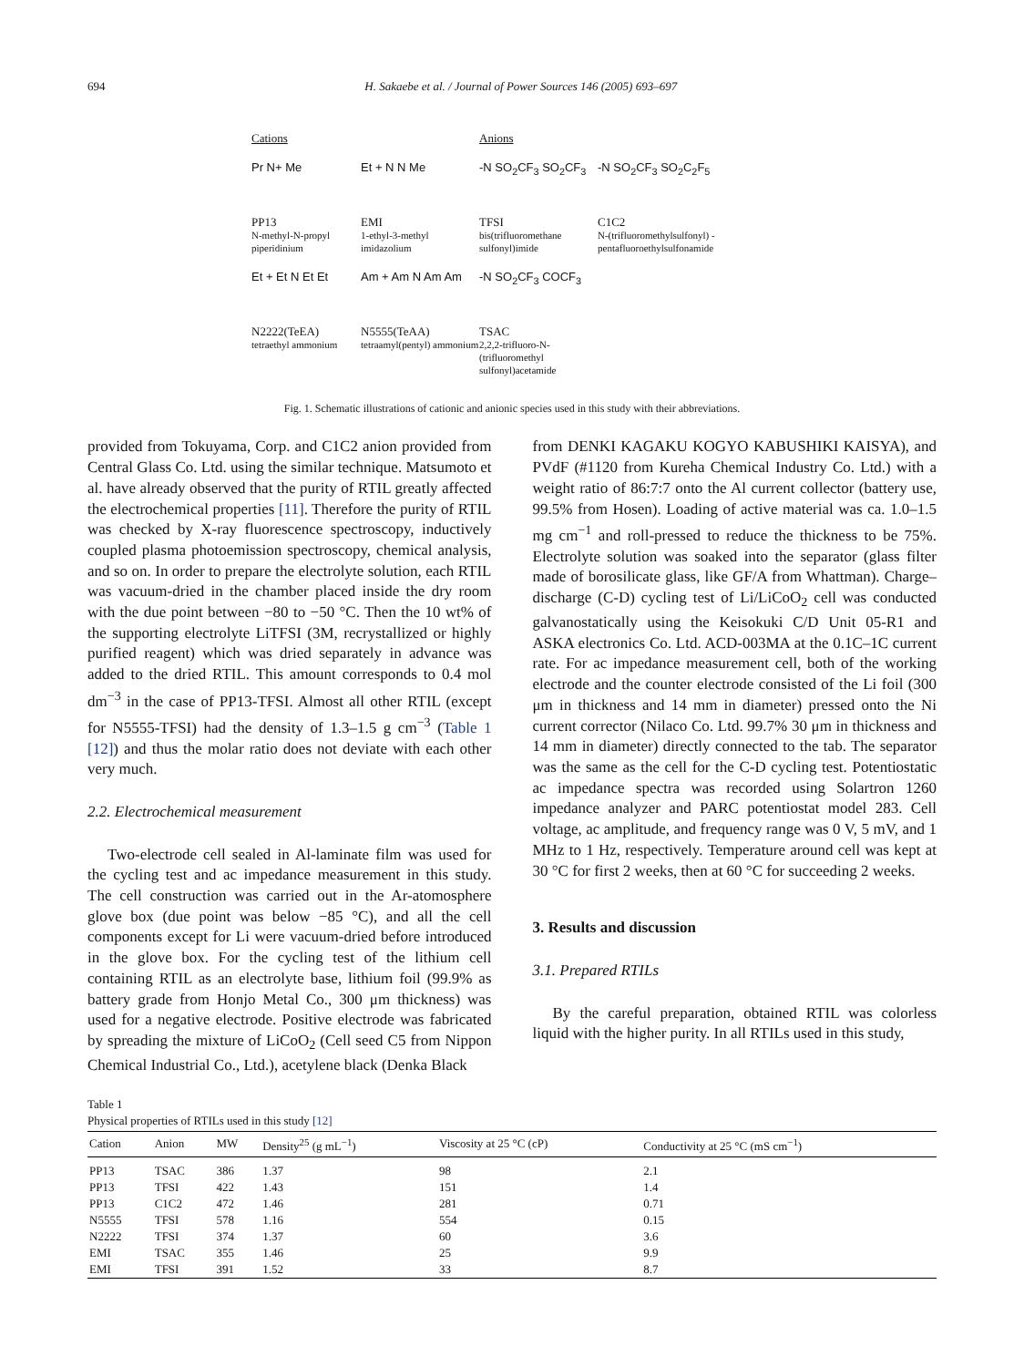694 H. Sakaebe et al. / Journal of Power Sources 146 (2005) 693–697
Cations
Anions
Pr N+ Me
PP13
N-methyl-N-propyl piperidinium
Et + N N Me
EMI
1-ethyl-3-methyl imidazolium
-N SO<sub>2</sub>CF<sub>3</sub> SO<sub>2</sub>CF<sub>3</sub>
TFSI
bis(trifluoromethane sulfonyl)imide
-N SO<sub>2</sub>CF<sub>3</sub> SO<sub>2</sub>C<sub>2</sub>F<sub>5</sub>
C1C2
N-(trifluoromethylsulfonyl) -pentafluoroethylsulfonamide
Et + Et N Et Et
N2222(TeEA)
tetraethyl ammonium
Am + Am N Am Am
N5555(TeAA)
tetraamyl(pentyl) ammonium
-N SO<sub>2</sub>CF<sub>3</sub> COCF<sub>3</sub>
TSAC
2,2,2-trifluoro-N-(trifluoromethyl sulfonyl)acetamide
Fig. 1. Schematic illustrations of cationic and anionic species used in this study with their abbreviations.
provided from Tokuyama, Corp. and C1C2 anion provided from Central Glass Co. Ltd. using the similar technique. Matsumoto et al. have already observed that the purity of RTIL greatly affected the electrochemical properties [11]. Therefore the purity of RTIL was checked by X-ray fluorescence spectroscopy, inductively coupled plasma photoemission spectroscopy, chemical analysis, and so on. In order to prepare the electrolyte solution, each RTIL was vacuum-dried in the chamber placed inside the dry room with the due point between −80 to −50 °C. Then the 10 wt% of the supporting electrolyte LiTFSI (3M, recrystallized or highly purified reagent) which was dried separately in advance was added to the dried RTIL. This amount corresponds to 0.4 mol dm<sup>−3</sup> in the case of PP13-TFSI. Almost all other RTIL (except for N5555-TFSI) had the density of 1.3–1.5 g cm<sup>−3</sup> (Table 1 [12]) and thus the molar ratio does not deviate with each other very much.
2.2. Electrochemical measurement
Two-electrode cell sealed in Al-laminate film was used for the cycling test and ac impedance measurement in this study. The cell construction was carried out in the Ar-atomosphere glove box (due point was below −85 °C), and all the cell components except for Li were vacuum-dried before introduced in the glove box. For the cycling test of the lithium cell containing RTIL as an electrolyte base, lithium foil (99.9% as battery grade from Honjo Metal Co., 300 μm thickness) was used for a negative electrode. Positive electrode was fabricated by spreading the mixture of LiCoO<sub>2</sub> (Cell seed C5 from Nippon Chemical Industrial Co., Ltd.), acetylene black (Denka Black
from DENKI KAGAKU KOGYO KABUSHIKI KAISYA), and PVdF (#1120 from Kureha Chemical Industry Co. Ltd.) with a weight ratio of 86:7:7 onto the Al current collector (battery use, 99.5% from Hosen). Loading of active material was ca. 1.0–1.5 mg cm<sup>−1</sup> and roll-pressed to reduce the thickness to be 75%. Electrolyte solution was soaked into the separator (glass filter made of borosilicate glass, like GF/A from Whattman). Charge–discharge (C-D) cycling test of Li/LiCoO<sub>2</sub> cell was conducted galvanostatically using the Keisokuki C/D Unit 05-R1 and ASKA electronics Co. Ltd. ACD-003MA at the 0.1C–1C current rate. For ac impedance measurement cell, both of the working electrode and the counter electrode consisted of the Li foil (300 μm in thickness and 14 mm in diameter) pressed onto the Ni current corrector (Nilaco Co. Ltd. 99.7% 30 μm in thickness and 14 mm in diameter) directly connected to the tab. The separator was the same as the cell for the C-D cycling test. Potentiostatic ac impedance spectra was recorded using Solartron 1260 impedance analyzer and PARC potentiostat model 283. Cell voltage, ac amplitude, and frequency range was 0 V, 5 mV, and 1 MHz to 1 Hz, respectively. Temperature around cell was kept at 30 °C for first 2 weeks, then at 60 °C for succeeding 2 weeks.
3. Results and discussion
3.1. Prepared RTILs
By the careful preparation, obtained RTIL was colorless liquid with the higher purity. In all RTILs used in this study,
Table 1
Physical properties of RTILs used in this study [12]
| Cation | Anion | MW | Density<sup>25</sup> (g mL<sup>−1</sup>) | Viscosity at 25 °C (cP) | Conductivity at 25 °C (mS cm<sup>−1</sup>) |
| --- | --- | --- | --- | --- | --- |
| PP13 | TSAC | 386 | 1.37 | 98 | 2.1 |
| PP13 | TFSI | 422 | 1.43 | 151 | 1.4 |
| PP13 | C1C2 | 472 | 1.46 | 281 | 0.71 |
| N5555 | TFSI | 578 | 1.16 | 554 | 0.15 |
| N2222 | TFSI | 374 | 1.37 | 60 | 3.6 |
| EMI | TSAC | 355 | 1.46 | 25 | 9.9 |
| EMI | TFSI | 391 | 1.52 | 33 | 8.7 |